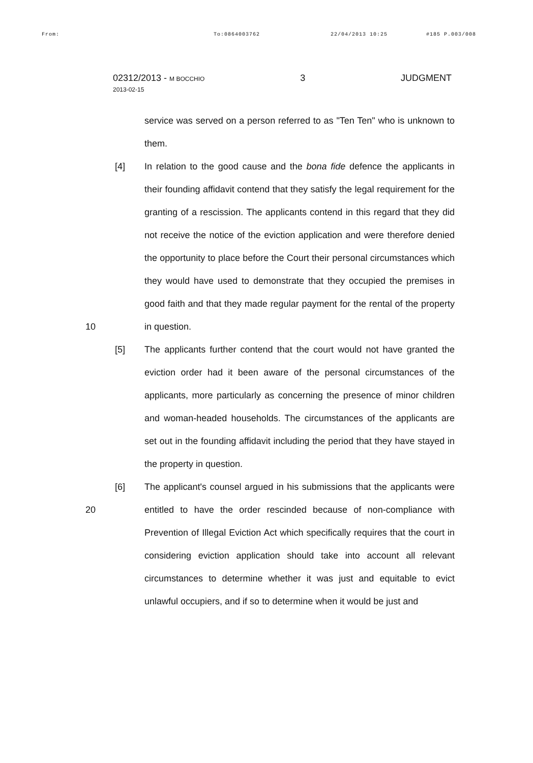From: To:0864003762 22/04/2013 10:25 #185 P.003/008
02312/2013 - M BOCCHIO
2013-02-15
3 JUDGMENT
service was served on a person referred to as "Ten Ten" who is unknown to them.
10 [4] In relation to the good cause and the bona fide defence the applicants in their founding affidavit contend that they satisfy the legal requirement for the granting of a rescission. The applicants contend in this regard that they did not receive the notice of the eviction application and were therefore denied the opportunity to place before the Court their personal circumstances which they would have used to demonstrate that they occupied the premises in good faith and that they made regular payment for the rental of the property in question.
[5] The applicants further contend that the court would not have granted the eviction order had it been aware of the personal circumstances of the applicants, more particularly as concerning the presence of minor children and woman-headed households. The circumstances of the applicants are set out in the founding affidavit including the period that they have stayed in the property in question.
20 [6] The applicant's counsel argued in his submissions that the applicants were entitled to have the order rescinded because of non-compliance with Prevention of Illegal Eviction Act which specifically requires that the court in considering eviction application should take into account all relevant circumstances to determine whether it was just and equitable to evict unlawful occupiers, and if so to determine when it would be just and